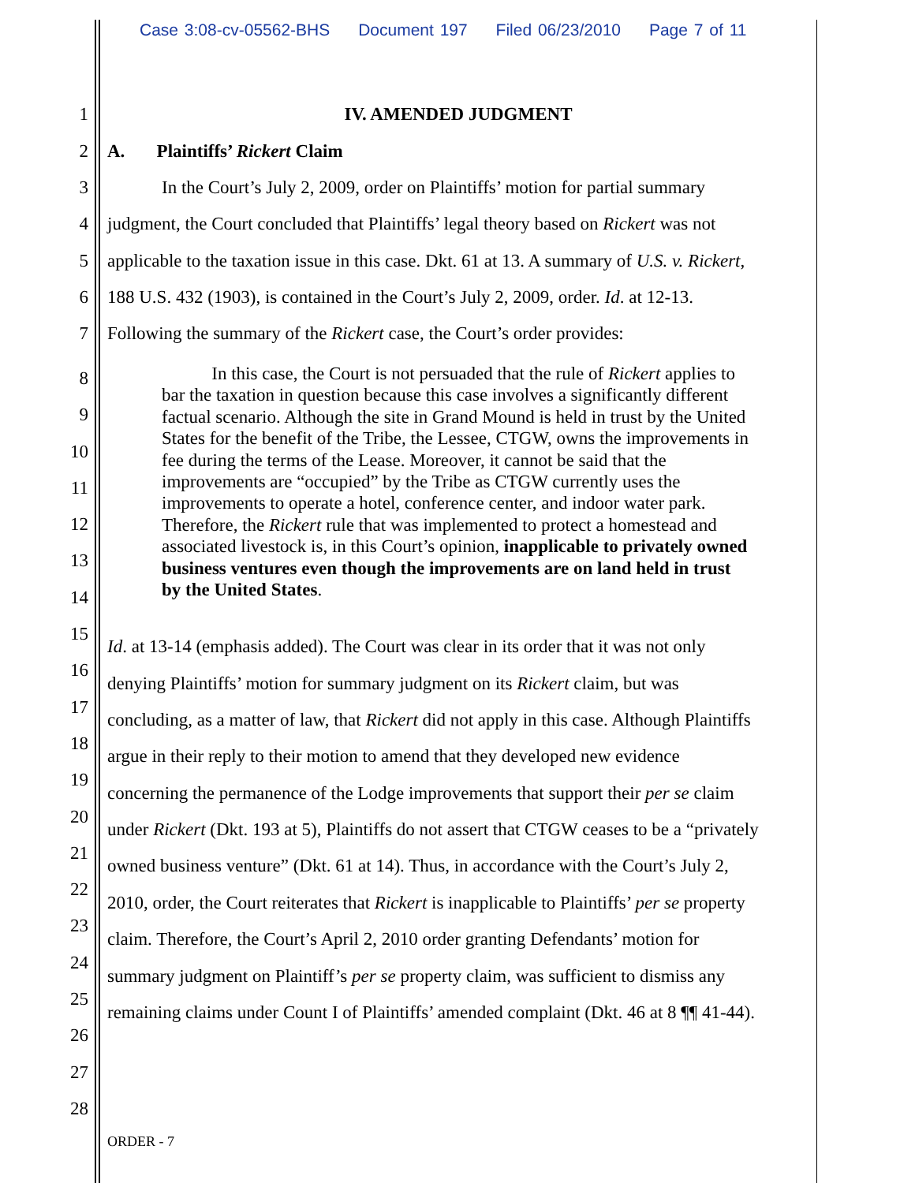Case 3:08-cv-05562-BHS Document 197 Filed 06/23/2010 Page 7 of 11
1 IV. AMENDED JUDGMENT
2 A. Plaintiffs’ Rickert Claim
3 In the Court’s July 2, 2009, order on Plaintiffs’ motion for partial summary
4 judgment, the Court concluded that Plaintiffs’ legal theory based on Rickert was not
5 applicable to the taxation issue in this case. Dkt. 61 at 13. A summary of U.S. v. Rickert,
6 188 U.S. 432 (1903), is contained in the Court’s July 2, 2009, order. Id. at 12-13.
7 Following the summary of the Rickert case, the Court’s order provides:
8
9
10
11
12
13
14
15
16
17
18
19
20
21
22
23
24
25
26
27
28
In this case, the Court is not persuaded that the rule of Rickert applies to bar the taxation in question because this case involves a significantly different factual scenario. Although the site in Grand Mound is held in trust by the United States for the benefit of the Tribe, the Lessee, CTGW, owns the improvements in fee during the terms of the Lease. Moreover, it cannot be said that the improvements are “occupied” by the Tribe as CTGW currently uses the improvements to operate a hotel, conference center, and indoor water park. Therefore, the Rickert rule that was implemented to protect a homestead and associated livestock is, in this Court’s opinion, inapplicable to privately owned business ventures even though the improvements are on land held in trust by the United States.
Id. at 13-14 (emphasis added). The Court was clear in its order that it was not only
denying Plaintiffs’ motion for summary judgment on its Rickert claim, but was
concluding, as a matter of law, that Rickert did not apply in this case. Although Plaintiffs
argue in their reply to their motion to amend that they developed new evidence
concerning the permanence of the Lodge improvements that support their per se claim
under Rickert (Dkt. 193 at 5), Plaintiffs do not assert that CTGW ceases to be a “privately
owned business venture” (Dkt. 61 at 14). Thus, in accordance with the Court’s July 2,
2010, order, the Court reiterates that Rickert is inapplicable to Plaintiffs’ per se property
claim. Therefore, the Court’s April 2, 2010 order granting Defendants’ motion for
summary judgment on Plaintiff’s per se property claim, was sufficient to dismiss any
remaining claims under Count I of Plaintiffs’ amended complaint (Dkt. 46 at 8 ¶¶ 41-44).
ORDER - 7